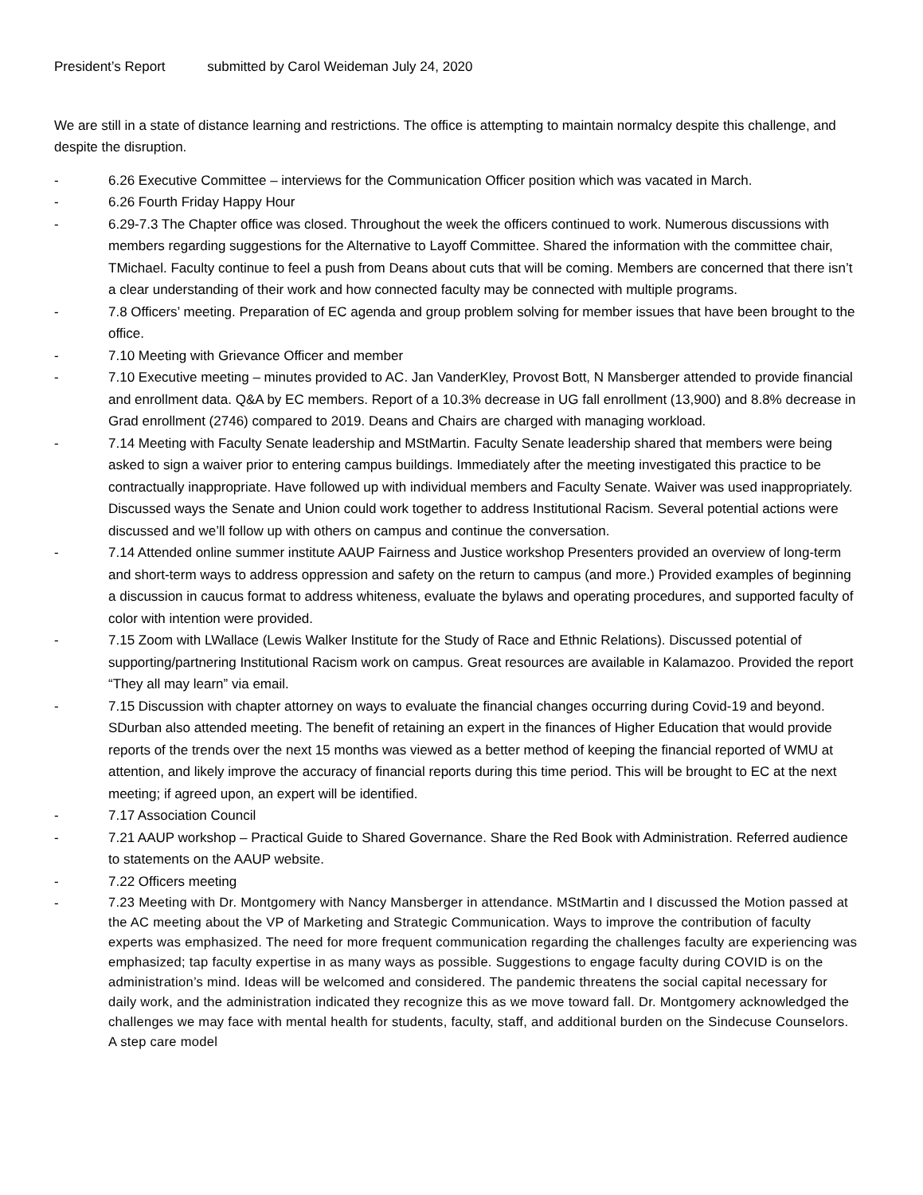President’s Report submitted by Carol Weideman July 24, 2020
We are still in a state of distance learning and restrictions. The office is attempting to maintain normalcy despite this challenge, and despite the disruption.
- 6.26 Executive Committee – interviews for the Communication Officer position which was vacated in March.
- 6.26 Fourth Friday Happy Hour
- 6.29-7.3 The Chapter office was closed. Throughout the week the officers continued to work. Numerous discussions with members regarding suggestions for the Alternative to Layoff Committee. Shared the information with the committee chair, TMichael. Faculty continue to feel a push from Deans about cuts that will be coming. Members are concerned that there isn’t a clear understanding of their work and how connected faculty may be connected with multiple programs.
- 7.8 Officers’ meeting. Preparation of EC agenda and group problem solving for member issues that have been brought to the office.
- 7.10 Meeting with Grievance Officer and member
- 7.10 Executive meeting – minutes provided to AC. Jan VanderKley, Provost Bott, N Mansberger attended to provide financial and enrollment data. Q&A by EC members. Report of a 10.3% decrease in UG fall enrollment (13,900) and 8.8% decrease in Grad enrollment (2746) compared to 2019. Deans and Chairs are charged with managing workload.
- 7.14 Meeting with Faculty Senate leadership and MStMartin. Faculty Senate leadership shared that members were being asked to sign a waiver prior to entering campus buildings. Immediately after the meeting investigated this practice to be contractually inappropriate. Have followed up with individual members and Faculty Senate. Waiver was used inappropriately. Discussed ways the Senate and Union could work together to address Institutional Racism. Several potential actions were discussed and we’ll follow up with others on campus and continue the conversation.
- 7.14 Attended online summer institute AAUP Fairness and Justice workshop Presenters provided an overview of long-term and short-term ways to address oppression and safety on the return to campus (and more.) Provided examples of beginning a discussion in caucus format to address whiteness, evaluate the bylaws and operating procedures, and supported faculty of color with intention were provided.
- 7.15 Zoom with LWallace (Lewis Walker Institute for the Study of Race and Ethnic Relations). Discussed potential of supporting/partnering Institutional Racism work on campus. Great resources are available in Kalamazoo. Provided the report “They all may learn” via email.
- 7.15 Discussion with chapter attorney on ways to evaluate the financial changes occurring during Covid-19 and beyond. SDurban also attended meeting. The benefit of retaining an expert in the finances of Higher Education that would provide reports of the trends over the next 15 months was viewed as a better method of keeping the financial reported of WMU at attention, and likely improve the accuracy of financial reports during this time period. This will be brought to EC at the next meeting; if agreed upon, an expert will be identified.
- 7.17 Association Council
- 7.21 AAUP workshop – Practical Guide to Shared Governance. Share the Red Book with Administration. Referred audience to statements on the AAUP website.
- 7.22 Officers meeting
- 7.23 Meeting with Dr. Montgomery with Nancy Mansberger in attendance. MStMartin and I discussed the Motion passed at the AC meeting about the VP of Marketing and Strategic Communication. Ways to improve the contribution of faculty experts was emphasized. The need for more frequent communication regarding the challenges faculty are experiencing was emphasized; tap faculty expertise in as many ways as possible. Suggestions to engage faculty during COVID is on the administration’s mind. Ideas will be welcomed and considered. The pandemic threatens the social capital necessary for daily work, and the administration indicated they recognize this as we move toward fall. Dr. Montgomery acknowledged the challenges we may face with mental health for students, faculty, staff, and additional burden on the Sindecuse Counselors. A step care model